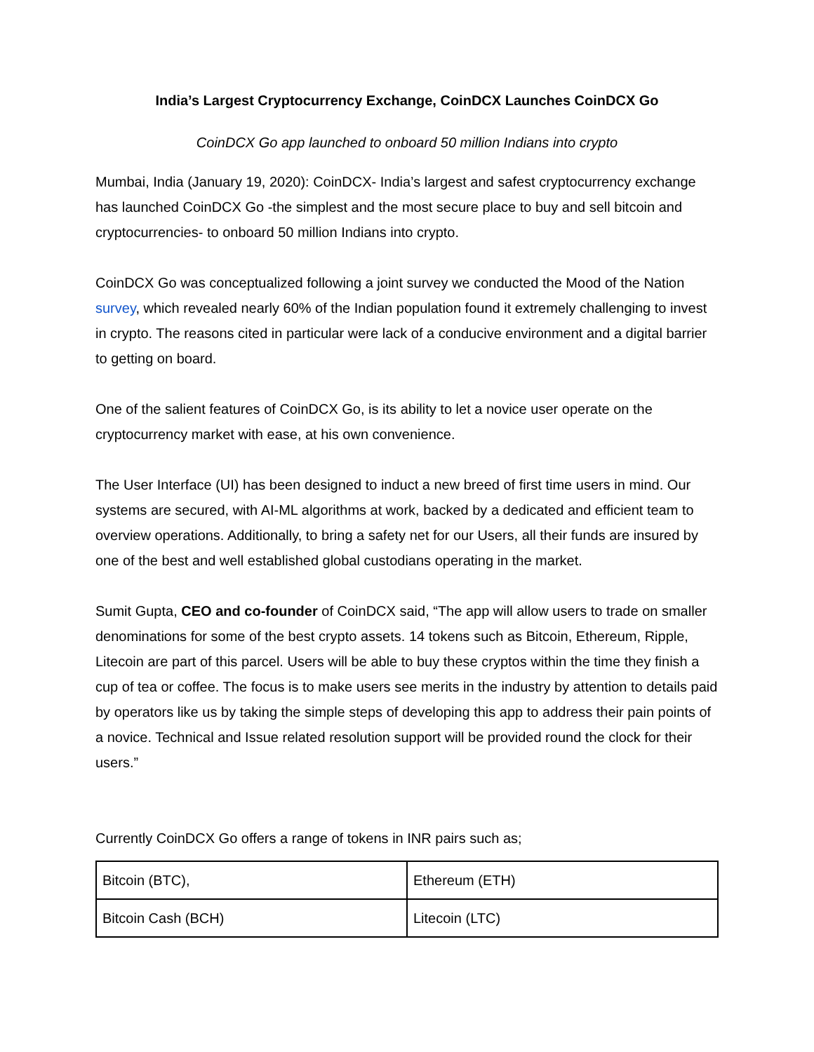India’s Largest Cryptocurrency Exchange, CoinDCX Launches CoinDCX Go
CoinDCX Go app launched to onboard 50 million Indians into crypto
Mumbai, India (January 19, 2020): CoinDCX- India’s largest and safest cryptocurrency exchange has launched CoinDCX Go -the simplest and the most secure place to buy and sell bitcoin and cryptocurrencies- to onboard 50 million Indians into crypto.
CoinDCX Go was conceptualized following a joint survey we conducted the Mood of the Nation survey, which revealed nearly 60% of the Indian population found it extremely challenging to invest in crypto. The reasons cited in particular were lack of a conducive environment and a digital barrier to getting on board.
One of the salient features of CoinDCX Go, is its ability to let a novice user operate on the cryptocurrency market with ease, at his own convenience.
The User Interface (UI) has been designed to induct a new breed of first time users in mind. Our systems are secured, with AI-ML algorithms at work, backed by a dedicated and efficient team to overview operations. Additionally, to bring a safety net for our Users, all their funds are insured by one of the best and well established global custodians operating in the market.
Sumit Gupta, CEO and co-founder of CoinDCX said, “The app will allow users to trade on smaller denominations for some of the best crypto assets. 14 tokens such as Bitcoin, Ethereum, Ripple, Litecoin are part of this parcel. Users will be able to buy these cryptos within the time they finish a cup of tea or coffee. The focus is to make users see merits in the industry by attention to details paid by operators like us by taking the simple steps of developing this app to address their pain points of a novice. Technical and Issue related resolution support will be provided round the clock for their users.”
Currently CoinDCX Go offers a range of tokens in INR pairs such as;
| Bitcoin (BTC), | Ethereum (ETH) |
| Bitcoin Cash (BCH) | Litecoin (LTC) |